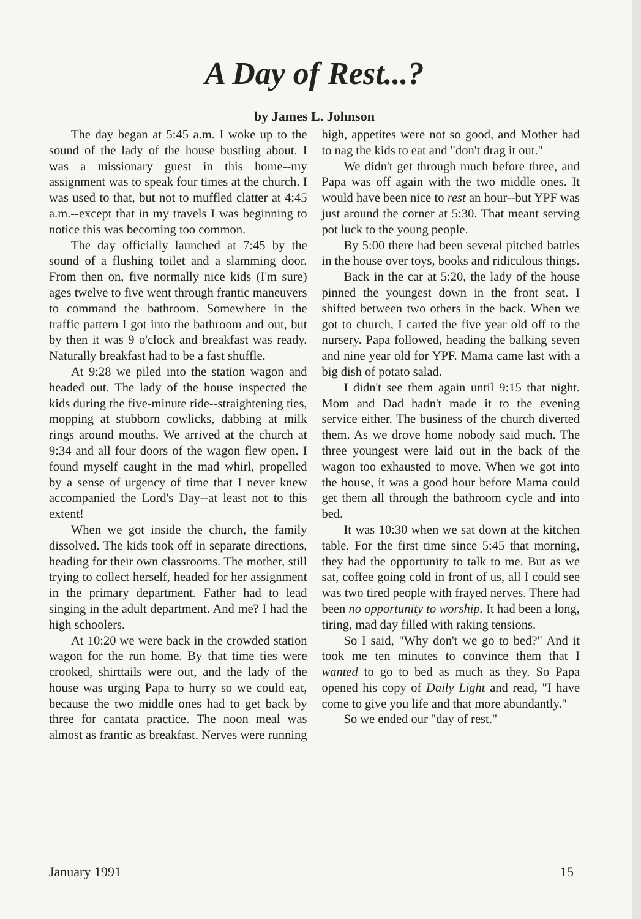A Day of Rest...?
by James L. Johnson
The day began at 5:45 a.m. I woke up to the sound of the lady of the house bustling about. I was a missionary guest in this home--my assignment was to speak four times at the church. I was used to that, but not to muffled clatter at 4:45 a.m.--except that in my travels I was beginning to notice this was becoming too common.
The day officially launched at 7:45 by the sound of a flushing toilet and a slamming door. From then on, five normally nice kids (I'm sure) ages twelve to five went through frantic maneuvers to command the bathroom. Somewhere in the traffic pattern I got into the bathroom and out, but by then it was 9 o'clock and breakfast was ready. Naturally breakfast had to be a fast shuffle.
At 9:28 we piled into the station wagon and headed out. The lady of the house inspected the kids during the five-minute ride--straightening ties, mopping at stubborn cowlicks, dabbing at milk rings around mouths. We arrived at the church at 9:34 and all four doors of the wagon flew open. I found myself caught in the mad whirl, propelled by a sense of urgency of time that I never knew accompanied the Lord's Day--at least not to this extent!
When we got inside the church, the family dissolved. The kids took off in separate directions, heading for their own classrooms. The mother, still trying to collect herself, headed for her assignment in the primary department. Father had to lead singing in the adult department. And me? I had the high schoolers.
At 10:20 we were back in the crowded station wagon for the run home. By that time ties were crooked, shirttails were out, and the lady of the house was urging Papa to hurry so we could eat, because the two middle ones had to get back by three for cantata practice. The noon meal was almost as frantic as breakfast. Nerves were running high, appetites were not so good, and Mother had to nag the kids to eat and "don't drag it out."
We didn't get through much before three, and Papa was off again with the two middle ones. It would have been nice to rest an hour--but YPF was just around the corner at 5:30. That meant serving pot luck to the young people.
By 5:00 there had been several pitched battles in the house over toys, books and ridiculous things.
Back in the car at 5:20, the lady of the house pinned the youngest down in the front seat. I shifted between two others in the back. When we got to church, I carted the five year old off to the nursery. Papa followed, heading the balking seven and nine year old for YPF. Mama came last with a big dish of potato salad.
I didn't see them again until 9:15 that night. Mom and Dad hadn't made it to the evening service either. The business of the church diverted them. As we drove home nobody said much. The three youngest were laid out in the back of the wagon too exhausted to move. When we got into the house, it was a good hour before Mama could get them all through the bathroom cycle and into bed.
It was 10:30 when we sat down at the kitchen table. For the first time since 5:45 that morning, they had the opportunity to talk to me. But as we sat, coffee going cold in front of us, all I could see was two tired people with frayed nerves. There had been no opportunity to worship. It had been a long, tiring, mad day filled with raking tensions.
So I said, "Why don't we go to bed?" And it took me ten minutes to convince them that I wanted to go to bed as much as they. So Papa opened his copy of Daily Light and read, "I have come to give you life and that more abundantly."
So we ended our "day of rest."
January 1991 15